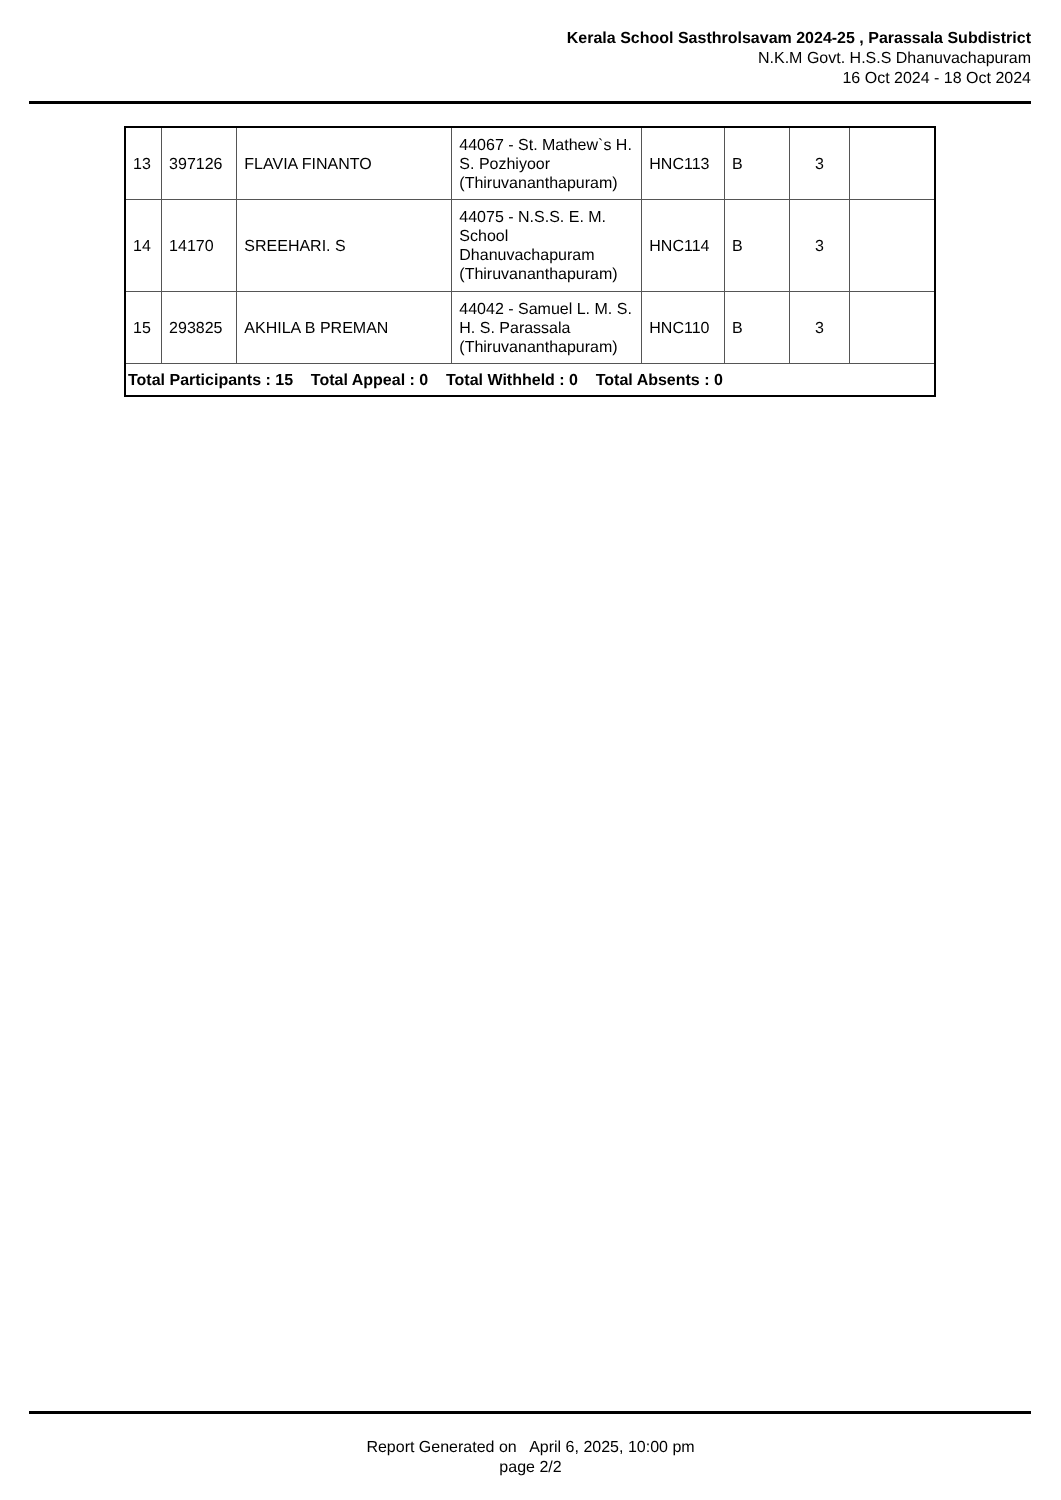Kerala School Sasthrolsavam 2024-25 , Parassala Subdistrict
N.K.M Govt. H.S.S Dhanuvachapuram
16 Oct 2024 - 18 Oct 2024
| 13 | 397126 | FLAVIA FINANTO | 44067 - St. Mathew`s H. S. Pozhiyoor (Thiruvananthapuram) | HNC113 | B | 3 | |
| 14 | 14170 | SREEHARI. S | 44075 - N.S.S. E. M. School Dhanuvachapuram (Thiruvananthapuram) | HNC114 | B | 3 | |
| 15 | 293825 | AKHILA B PREMAN | 44042 - Samuel L. M. S. H. S. Parassala (Thiruvananthapuram) | HNC110 | B | 3 | |
| Total Participants : 15 Total Appeal : 0 Total Withheld : 0 Total Absents : 0 | | | | | | | |
Report Generated on April 6, 2025, 10:00 pm
page 2/2